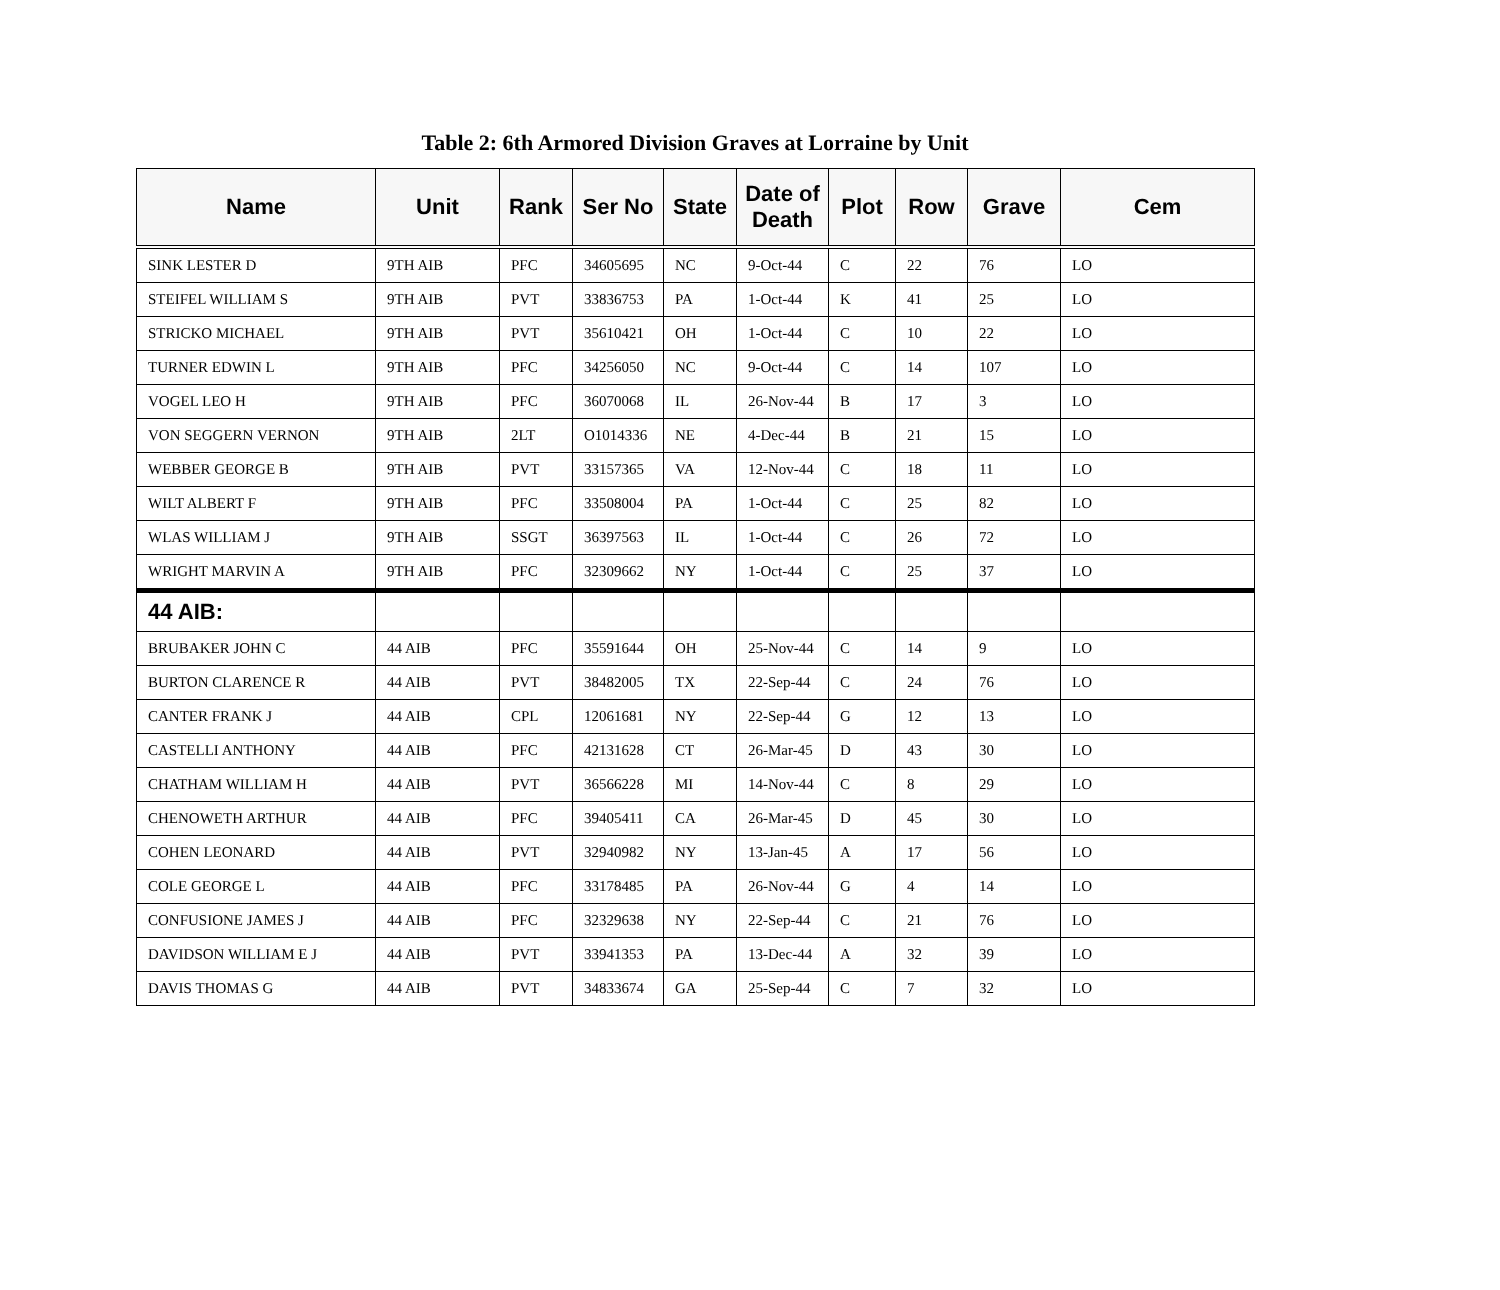Table 2: 6th Armored Division Graves at Lorraine by Unit
| Name | Unit | Rank | Ser No | State | Date of Death | Plot | Row | Grave | Cem |
| --- | --- | --- | --- | --- | --- | --- | --- | --- | --- |
| SINK LESTER D | 9TH AIB | PFC | 34605695 | NC | 9-Oct-44 | C | 22 | 76 | LO |
| STEIFEL WILLIAM S | 9TH AIB | PVT | 33836753 | PA | 1-Oct-44 | K | 41 | 25 | LO |
| STRICKO MICHAEL | 9TH AIB | PVT | 35610421 | OH | 1-Oct-44 | C | 10 | 22 | LO |
| TURNER EDWIN L | 9TH AIB | PFC | 34256050 | NC | 9-Oct-44 | C | 14 | 107 | LO |
| VOGEL LEO H | 9TH AIB | PFC | 36070068 | IL | 26-Nov-44 | B | 17 | 3 | LO |
| VON SEGGERN VERNON | 9TH AIB | 2LT | O1014336 | NE | 4-Dec-44 | B | 21 | 15 | LO |
| WEBBER GEORGE B | 9TH AIB | PVT | 33157365 | VA | 12-Nov-44 | C | 18 | 11 | LO |
| WILT ALBERT F | 9TH AIB | PFC | 33508004 | PA | 1-Oct-44 | C | 25 | 82 | LO |
| WLAS WILLIAM J | 9TH AIB | SSGT | 36397563 | IL | 1-Oct-44 | C | 26 | 72 | LO |
| WRIGHT MARVIN A | 9TH AIB | PFC | 32309662 | NY | 1-Oct-44 | C | 25 | 37 | LO |
| 44 AIB: | | | | | | | | | |
| BRUBAKER JOHN C | 44 AIB | PFC | 35591644 | OH | 25-Nov-44 | C | 14 | 9 | LO |
| BURTON CLARENCE R | 44 AIB | PVT | 38482005 | TX | 22-Sep-44 | C | 24 | 76 | LO |
| CANTER FRANK J | 44 AIB | CPL | 12061681 | NY | 22-Sep-44 | G | 12 | 13 | LO |
| CASTELLI ANTHONY | 44 AIB | PFC | 42131628 | CT | 26-Mar-45 | D | 43 | 30 | LO |
| CHATHAM WILLIAM H | 44 AIB | PVT | 36566228 | MI | 14-Nov-44 | C | 8 | 29 | LO |
| CHENOWETH ARTHUR | 44 AIB | PFC | 39405411 | CA | 26-Mar-45 | D | 45 | 30 | LO |
| COHEN LEONARD | 44 AIB | PVT | 32940982 | NY | 13-Jan-45 | A | 17 | 56 | LO |
| COLE GEORGE L | 44 AIB | PFC | 33178485 | PA | 26-Nov-44 | G | 4 | 14 | LO |
| CONFUSIONE JAMES J | 44 AIB | PFC | 32329638 | NY | 22-Sep-44 | C | 21 | 76 | LO |
| DAVIDSON WILLIAM E J | 44 AIB | PVT | 33941353 | PA | 13-Dec-44 | A | 32 | 39 | LO |
| DAVIS THOMAS G | 44 AIB | PVT | 34833674 | GA | 25-Sep-44 | C | 7 | 32 | LO |